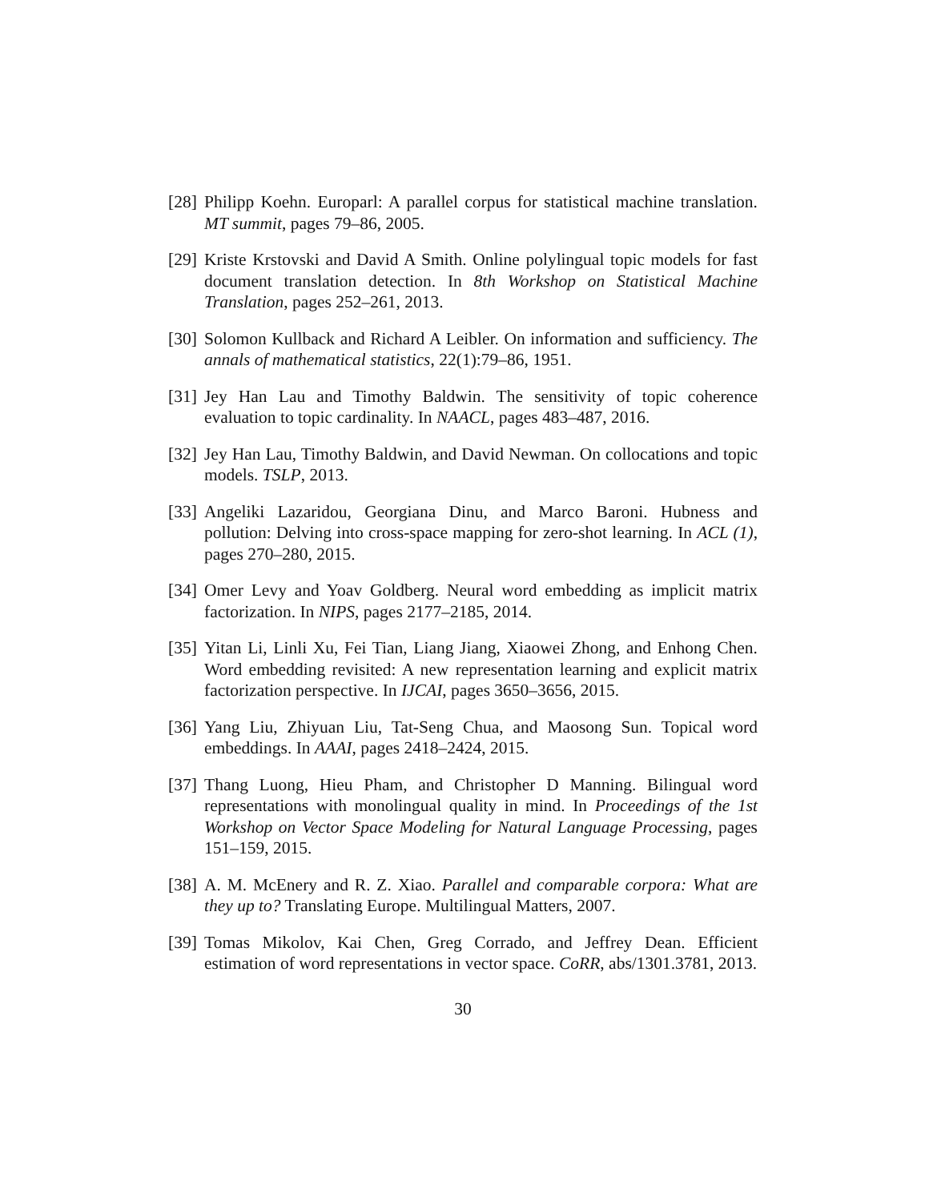[28]
Philipp Koehn. Europarl: A parallel corpus for statistical machine translation. MT summit, pages 79–86, 2005.
[29]
Kriste Krstovski and David A Smith. Online polylingual topic models for fast document translation detection. In 8th Workshop on Statistical Machine Translation, pages 252–261, 2013.
[30]
Solomon Kullback and Richard A Leibler. On information and sufficiency. The annals of mathematical statistics, 22(1):79–86, 1951.
[31]
Jey Han Lau and Timothy Baldwin. The sensitivity of topic coherence evaluation to topic cardinality. In NAACL, pages 483–487, 2016.
[32]
Jey Han Lau, Timothy Baldwin, and David Newman. On collocations and topic models. TSLP, 2013.
[33]
Angeliki Lazaridou, Georgiana Dinu, and Marco Baroni. Hubness and pollution: Delving into cross-space mapping for zero-shot learning. In ACL (1), pages 270–280, 2015.
[34]
Omer Levy and Yoav Goldberg. Neural word embedding as implicit matrix factorization. In NIPS, pages 2177–2185, 2014.
[35]
Yitan Li, Linli Xu, Fei Tian, Liang Jiang, Xiaowei Zhong, and Enhong Chen. Word embedding revisited: A new representation learning and explicit matrix factorization perspective. In IJCAI, pages 3650–3656, 2015.
[36]
Yang Liu, Zhiyuan Liu, Tat-Seng Chua, and Maosong Sun. Topical word embeddings. In AAAI, pages 2418–2424, 2015.
[37]
Thang Luong, Hieu Pham, and Christopher D Manning. Bilingual word representations with monolingual quality in mind. In Proceedings of the 1st Workshop on Vector Space Modeling for Natural Language Processing, pages 151–159, 2015.
[38]
A. M. McEnery and R. Z. Xiao. Parallel and comparable corpora: What are they up to? Translating Europe. Multilingual Matters, 2007.
[39]
Tomas Mikolov, Kai Chen, Greg Corrado, and Jeffrey Dean. Efficient estimation of word representations in vector space. CoRR, abs/1301.3781, 2013.
30